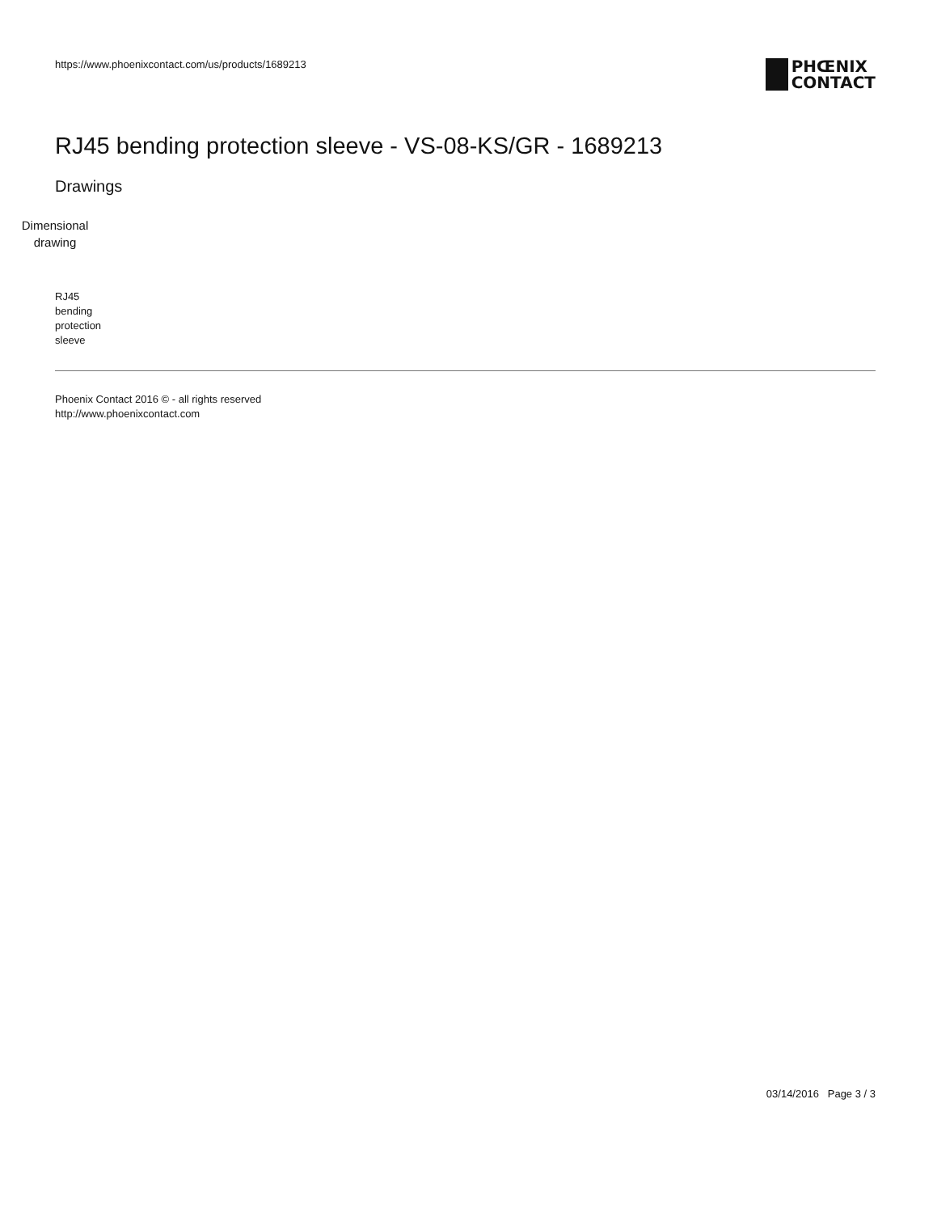https://www.phoenixcontact.com/us/products/1689213
PHŒNIX
CONTACT
RJ45 bending protection sleeve - VS-08-KS/GR - 1689213
Drawings
Dimensional
drawing
RJ45
bending
protection
sleeve
Phoenix Contact 2016 © - all rights reserved
http://www.phoenixcontact.com
03/14/2016 Page 3 / 3